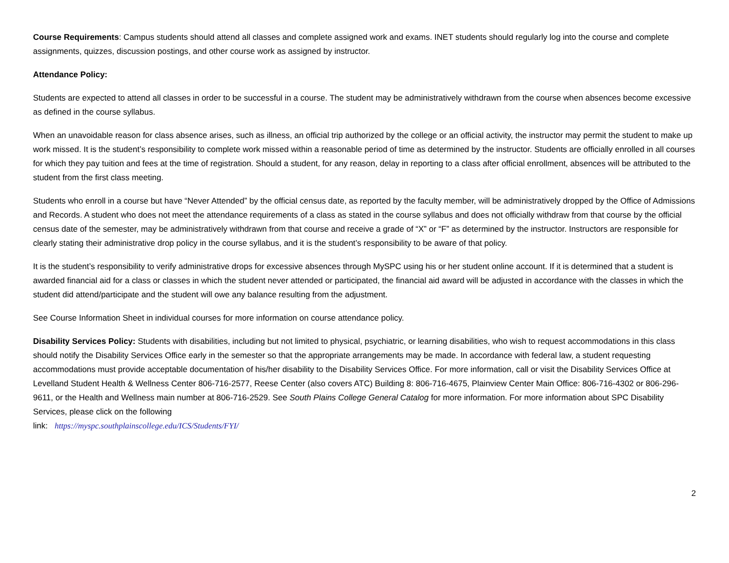Course Requirements: Campus students should attend all classes and complete assigned work and exams. INET students should regularly log into the course and complete assignments, quizzes, discussion postings, and other course work as assigned by instructor.
Attendance Policy:
Students are expected to attend all classes in order to be successful in a course. The student may be administratively withdrawn from the course when absences become excessive as defined in the course syllabus.
When an unavoidable reason for class absence arises, such as illness, an official trip authorized by the college or an official activity, the instructor may permit the student to make up work missed. It is the student’s responsibility to complete work missed within a reasonable period of time as determined by the instructor. Students are officially enrolled in all courses for which they pay tuition and fees at the time of registration. Should a student, for any reason, delay in reporting to a class after official enrollment, absences will be attributed to the student from the first class meeting.
Students who enroll in a course but have “Never Attended” by the official census date, as reported by the faculty member, will be administratively dropped by the Office of Admissions and Records. A student who does not meet the attendance requirements of a class as stated in the course syllabus and does not officially withdraw from that course by the official census date of the semester, may be administratively withdrawn from that course and receive a grade of “X” or “F” as determined by the instructor. Instructors are responsible for clearly stating their administrative drop policy in the course syllabus, and it is the student’s responsibility to be aware of that policy.
It is the student’s responsibility to verify administrative drops for excessive absences through MySPC using his or her student online account. If it is determined that a student is awarded financial aid for a class or classes in which the student never attended or participated, the financial aid award will be adjusted in accordance with the classes in which the student did attend/participate and the student will owe any balance resulting from the adjustment.
See Course Information Sheet in individual courses for more information on course attendance policy.
Disability Services Policy: Students with disabilities, including but not limited to physical, psychiatric, or learning disabilities, who wish to request accommodations in this class should notify the Disability Services Office early in the semester so that the appropriate arrangements may be made. In accordance with federal law, a student requesting accommodations must provide acceptable documentation of his/her disability to the Disability Services Office. For more information, call or visit the Disability Services Office at Levelland Student Health & Wellness Center 806-716-2577, Reese Center (also covers ATC) Building 8: 806-716-4675, Plainview Center Main Office: 806-716-4302 or 806-296-9611, or the Health and Wellness main number at 806-716-2529. See South Plains College General Catalog for more information. For more information about SPC Disability Services, please click on the following
link: https://myspc.southplainscollege.edu/ICS/Students/FYI/
2